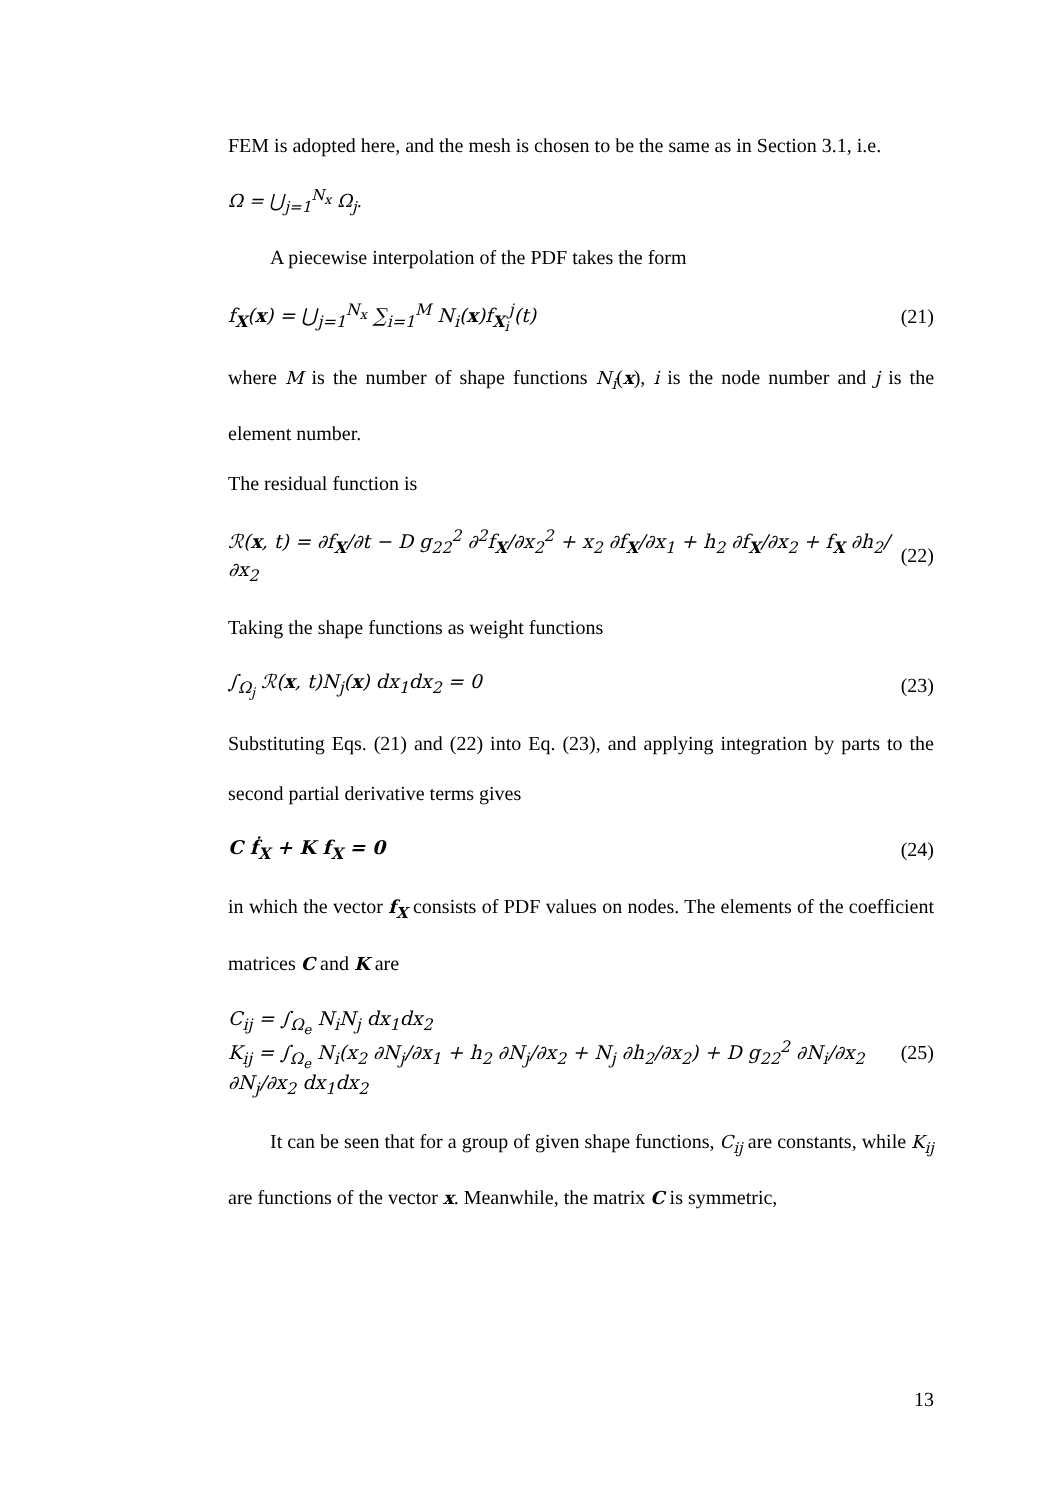FEM is adopted here, and the mesh is chosen to be the same as in Section 3.1, i.e.
Ω = ⋃<sub>j=1</sub><sup>N<sub>x</sub></sup> Ω<sub>j</sub>.
A piecewise interpolation of the PDF takes the form
f<sub>X</sub>(x) = ⋃<sub>j=1</sub><sup>N<sub>x</sub></sup> ∑<sub>i=1</sub><sup>M</sup> N<sub>i</sub>(x)f<sub>X<sub>i</sub></sub><sup>j</sup>(t) (21)
where M is the number of shape functions N<sub>i</sub>(x), i is the node number and j is the element number.
The residual function is
ℛ(x, t) = ∂f<sub>X</sub>/∂t − D g<sub>22</sub><sup>2</sup> ∂<sup>2</sup>f<sub>X</sub>/∂x<sub>2</sub><sup>2</sup> + x<sub>2</sub> ∂f<sub>X</sub>/∂x<sub>1</sub> + h<sub>2</sub> ∂f<sub>X</sub>/∂x<sub>2</sub> + f<sub>X</sub> ∂h<sub>2</sub>/∂x<sub>2</sub> (22)
Taking the shape functions as weight functions
∫<sub>Ω<sub>j</sub></sub> ℛ(x, t)N<sub>j</sub>(x) dx<sub>1</sub>dx<sub>2</sub> = 0 (23)
Substituting Eqs. (21) and (22) into Eq. (23), and applying integration by parts to the second partial derivative terms gives
C ḟ<sub>X</sub> + K f<sub>X</sub> = 0 (24)
in which the vector f<sub>X</sub> consists of PDF values on nodes. The elements of the coefficient matrices C and K are
C<sub>ij</sub> = ∫<sub>Ω<sub>e</sub></sub> N<sub>i</sub>N<sub>j</sub> dx<sub>1</sub>dx<sub>2</sub>
K<sub>ij</sub> = ∫<sub>Ω<sub>e</sub></sub> N<sub>i</sub>(x<sub>2</sub> ∂N<sub>j</sub>/∂x<sub>1</sub> + h<sub>2</sub> ∂N<sub>j</sub>/∂x<sub>2</sub> + N<sub>j</sub> ∂h<sub>2</sub>/∂x<sub>2</sub>) + D g<sub>22</sub><sup>2</sup> ∂N<sub>i</sub>/∂x<sub>2</sub> ∂N<sub>j</sub>/∂x<sub>2</sub> dx<sub>1</sub>dx<sub>2</sub> (25)
It can be seen that for a group of given shape functions, C<sub>ij</sub> are constants, while K<sub>ij</sub> are functions of the vector x. Meanwhile, the matrix C is symmetric,
13